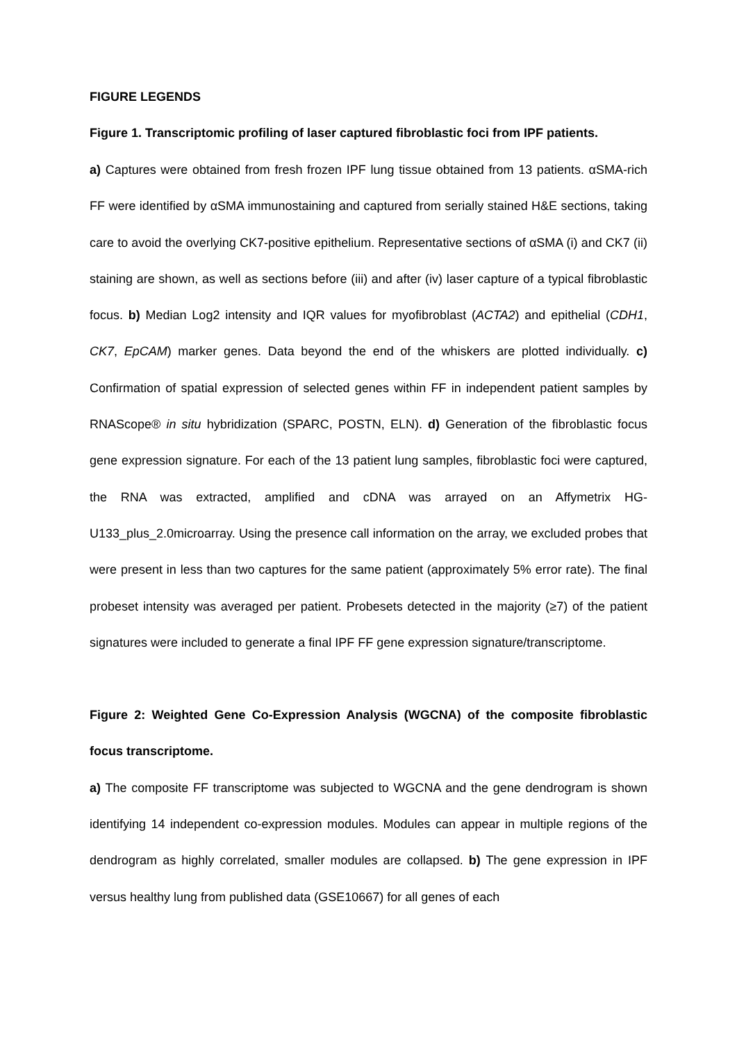FIGURE LEGENDS
Figure 1. Transcriptomic profiling of laser captured fibroblastic foci from IPF patients.
a) Captures were obtained from fresh frozen IPF lung tissue obtained from 13 patients. αSMA-rich FF were identified by αSMA immunostaining and captured from serially stained H&E sections, taking care to avoid the overlying CK7-positive epithelium. Representative sections of αSMA (i) and CK7 (ii) staining are shown, as well as sections before (iii) and after (iv) laser capture of a typical fibroblastic focus. b) Median Log2 intensity and IQR values for myofibroblast (ACTA2) and epithelial (CDH1, CK7, EpCAM) marker genes. Data beyond the end of the whiskers are plotted individually. c) Confirmation of spatial expression of selected genes within FF in independent patient samples by RNAScope® in situ hybridization (SPARC, POSTN, ELN). d) Generation of the fibroblastic focus gene expression signature. For each of the 13 patient lung samples, fibroblastic foci were captured, the RNA was extracted, amplified and cDNA was arrayed on an Affymetrix HG-U133_plus_2.0microarray. Using the presence call information on the array, we excluded probes that were present in less than two captures for the same patient (approximately 5% error rate). The final probeset intensity was averaged per patient. Probesets detected in the majority (≥7) of the patient signatures were included to generate a final IPF FF gene expression signature/transcriptome.
Figure 2: Weighted Gene Co-Expression Analysis (WGCNA) of the composite fibroblastic focus transcriptome.
a) The composite FF transcriptome was subjected to WGCNA and the gene dendrogram is shown identifying 14 independent co-expression modules. Modules can appear in multiple regions of the dendrogram as highly correlated, smaller modules are collapsed. b) The gene expression in IPF versus healthy lung from published data (GSE10667) for all genes of each